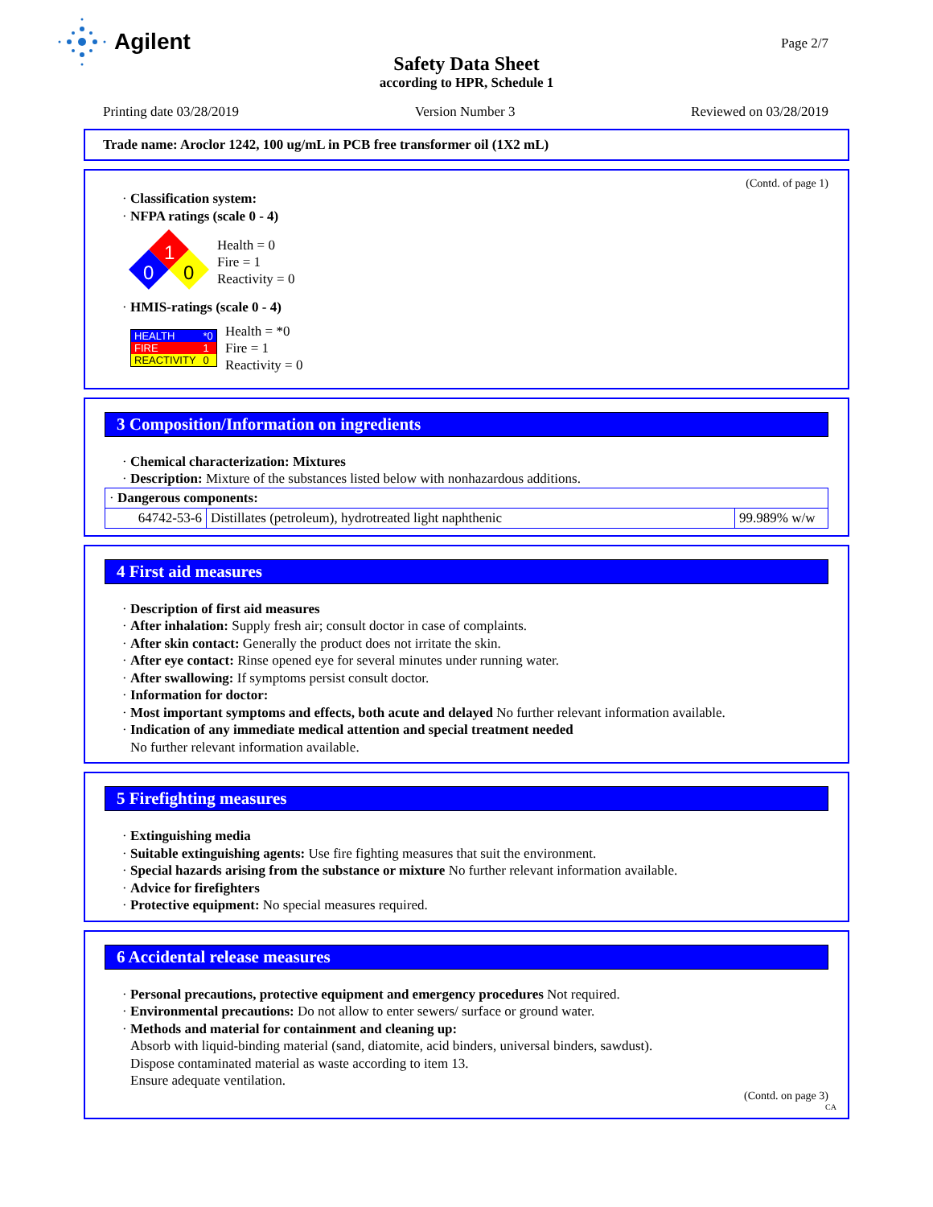Agilent
Page 2/7
Safety Data Sheet
according to HPR, Schedule 1
Printing date 03/28/2019 Version Number 3 Reviewed on 03/28/2019
Trade name: Aroclor 1242, 100 ug/mL in PCB free transformer oil (1X2 mL)
(Contd. of page 1)
· Classification system:
· NFPA ratings (scale 0 - 4)
1
0
0
Health = 0
Fire = 1
Reactivity = 0
· HMIS-ratings (scale 0 - 4)
| HEALTH | *0 |
| FIRE | 1 |
| REACTIVITY | 0 |
Health = *0
Fire = 1
Reactivity = 0
3 Composition/Information on ingredients
· Chemical characterization: Mixtures
· Description: Mixture of the substances listed below with nonhazardous additions.
| · Dangerous components: | | |
| 64742-53-6 | Distillates (petroleum), hydrotreated light naphthenic | 99.989% w/w |
4 First aid measures
· Description of first aid measures
· After inhalation: Supply fresh air; consult doctor in case of complaints.
· After skin contact: Generally the product does not irritate the skin.
· After eye contact: Rinse opened eye for several minutes under running water.
· After swallowing: If symptoms persist consult doctor.
· Information for doctor:
· Most important symptoms and effects, both acute and delayed No further relevant information available.
· Indication of any immediate medical attention and special treatment needed
No further relevant information available.
5 Firefighting measures
· Extinguishing media
· Suitable extinguishing agents: Use fire fighting measures that suit the environment.
· Special hazards arising from the substance or mixture No further relevant information available.
· Advice for firefighters
· Protective equipment: No special measures required.
6 Accidental release measures
· Personal precautions, protective equipment and emergency procedures Not required.
· Environmental precautions: Do not allow to enter sewers/ surface or ground water.
· Methods and material for containment and cleaning up:
Absorb with liquid-binding material (sand, diatomite, acid binders, universal binders, sawdust).
Dispose contaminated material as waste according to item 13.
Ensure adequate ventilation.
(Contd. on page 3)
CA